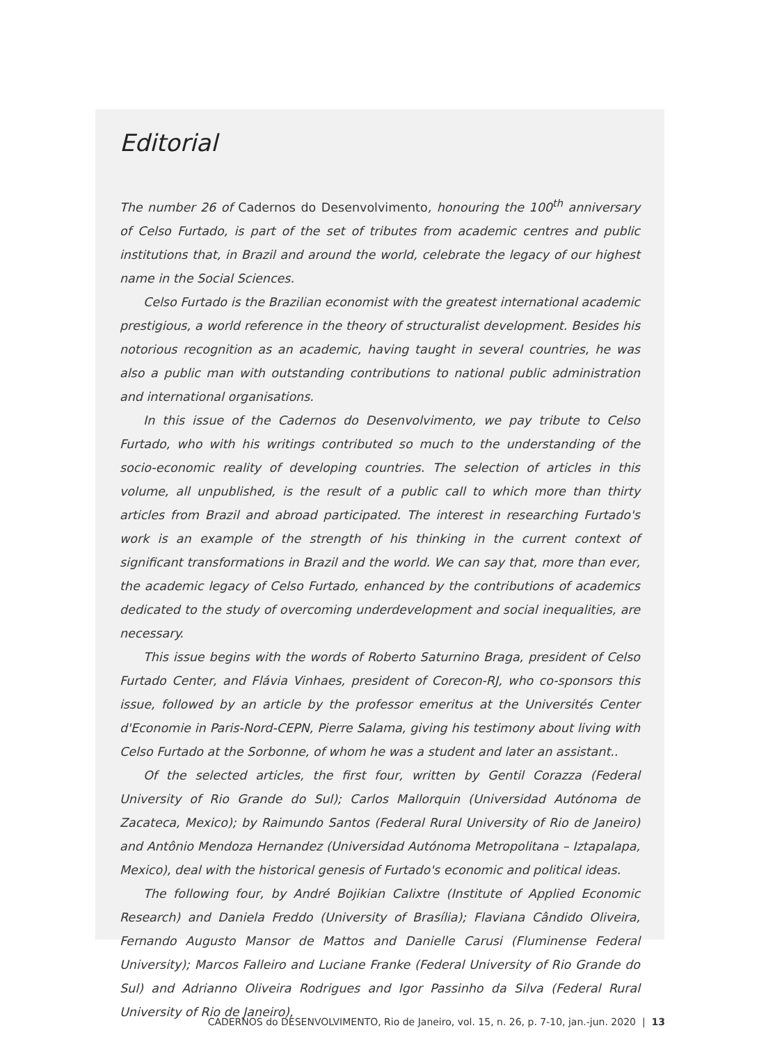Editorial
The number 26 of Cadernos do Desenvolvimento, honouring the 100<sup>th</sup> anniversary of Celso Furtado, is part of the set of tributes from academic centres and public institutions that, in Brazil and around the world, celebrate the legacy of our highest name in the Social Sciences.
Celso Furtado is the Brazilian economist with the greatest international academic prestigious, a world reference in the theory of structuralist development. Besides his notorious recognition as an academic, having taught in several countries, he was also a public man with outstanding contributions to national public administration and international organisations.
In this issue of the Cadernos do Desenvolvimento, we pay tribute to Celso Furtado, who with his writings contributed so much to the understanding of the socio-economic reality of developing countries. The selection of articles in this volume, all unpublished, is the result of a public call to which more than thirty articles from Brazil and abroad participated. The interest in researching Furtado's work is an example of the strength of his thinking in the current context of significant transformations in Brazil and the world. We can say that, more than ever, the academic legacy of Celso Furtado, enhanced by the contributions of academics dedicated to the study of overcoming underdevelopment and social inequalities, are necessary.
This issue begins with the words of Roberto Saturnino Braga, president of Celso Furtado Center, and Flávia Vinhaes, president of Corecon-RJ, who co-sponsors this issue, followed by an article by the professor emeritus at the Universités Center d'Economie in Paris-Nord-CEPN, Pierre Salama, giving his testimony about living with Celso Furtado at the Sorbonne, of whom he was a student and later an assistant..
Of the selected articles, the first four, written by Gentil Corazza (Federal University of Rio Grande do Sul); Carlos Mallorquin (Universidad Autónoma de Zacateca, Mexico); by Raimundo Santos (Federal Rural University of Rio de Janeiro) and Antônio Mendoza Hernandez (Universidad Autónoma Metropolitana – Iztapalapa, Mexico), deal with the historical genesis of Furtado's economic and political ideas.
The following four, by André Bojikian Calixtre (Institute of Applied Economic Research) and Daniela Freddo (University of Brasília); Flaviana Cândido Oliveira, Fernando Augusto Mansor de Mattos and Danielle Carusi (Fluminense Federal University); Marcos Falleiro and Luciane Franke (Federal University of Rio Grande do Sul) and Adrianno Oliveira Rodrigues and Igor Passinho da Silva (Federal Rural University of Rio de Janeiro),
CADERNOS do DESENVOLVIMENTO, Rio de Janeiro, vol. 15, n. 26, p. 7-10, jan.-jun. 2020 | 13